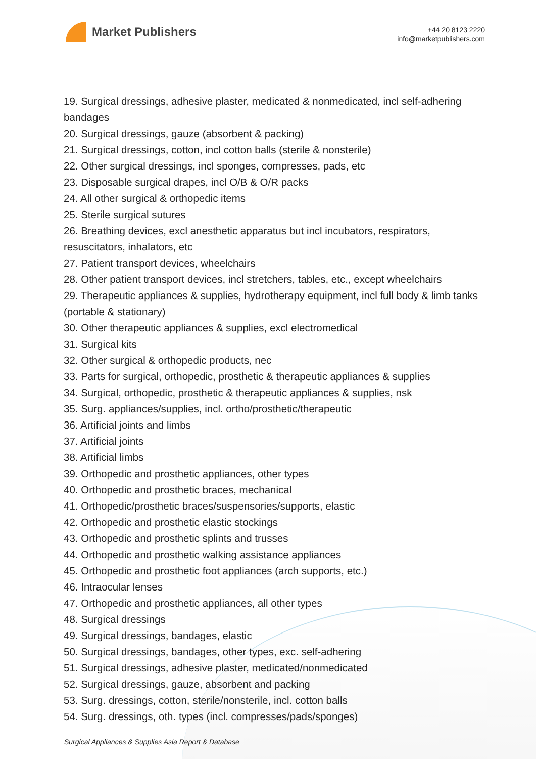Market Publishers
+44 20 8123 2220
info@marketpublishers.com
19. Surgical dressings, adhesive plaster, medicated & nonmedicated, incl self-adhering bandages
20. Surgical dressings, gauze (absorbent & packing)
21. Surgical dressings, cotton, incl cotton balls (sterile & nonsterile)
22. Other surgical dressings, incl sponges, compresses, pads, etc
23. Disposable surgical drapes, incl O/B & O/R packs
24. All other surgical & orthopedic items
25. Sterile surgical sutures
26. Breathing devices, excl anesthetic apparatus but incl incubators, respirators, resuscitators, inhalators, etc
27. Patient transport devices, wheelchairs
28. Other patient transport devices, incl stretchers, tables, etc., except wheelchairs
29. Therapeutic appliances & supplies, hydrotherapy equipment, incl full body & limb tanks (portable & stationary)
30. Other therapeutic appliances & supplies, excl electromedical
31. Surgical kits
32. Other surgical & orthopedic products, nec
33. Parts for surgical, orthopedic, prosthetic & therapeutic appliances & supplies
34. Surgical, orthopedic, prosthetic & therapeutic appliances & supplies, nsk
35. Surg. appliances/supplies, incl. ortho/prosthetic/therapeutic
36. Artificial joints and limbs
37. Artificial joints
38. Artificial limbs
39. Orthopedic and prosthetic appliances, other types
40. Orthopedic and prosthetic braces, mechanical
41. Orthopedic/prosthetic braces/suspensories/supports, elastic
42. Orthopedic and prosthetic elastic stockings
43. Orthopedic and prosthetic splints and trusses
44. Orthopedic and prosthetic walking assistance appliances
45. Orthopedic and prosthetic foot appliances (arch supports, etc.)
46. Intraocular lenses
47. Orthopedic and prosthetic appliances, all other types
48. Surgical dressings
49. Surgical dressings, bandages, elastic
50. Surgical dressings, bandages, other types, exc. self-adhering
51. Surgical dressings, adhesive plaster, medicated/nonmedicated
52. Surgical dressings, gauze, absorbent and packing
53. Surg. dressings, cotton, sterile/nonsterile, incl. cotton balls
54. Surg. dressings, oth. types (incl. compresses/pads/sponges)
Surgical Appliances & Supplies Asia Report & Database